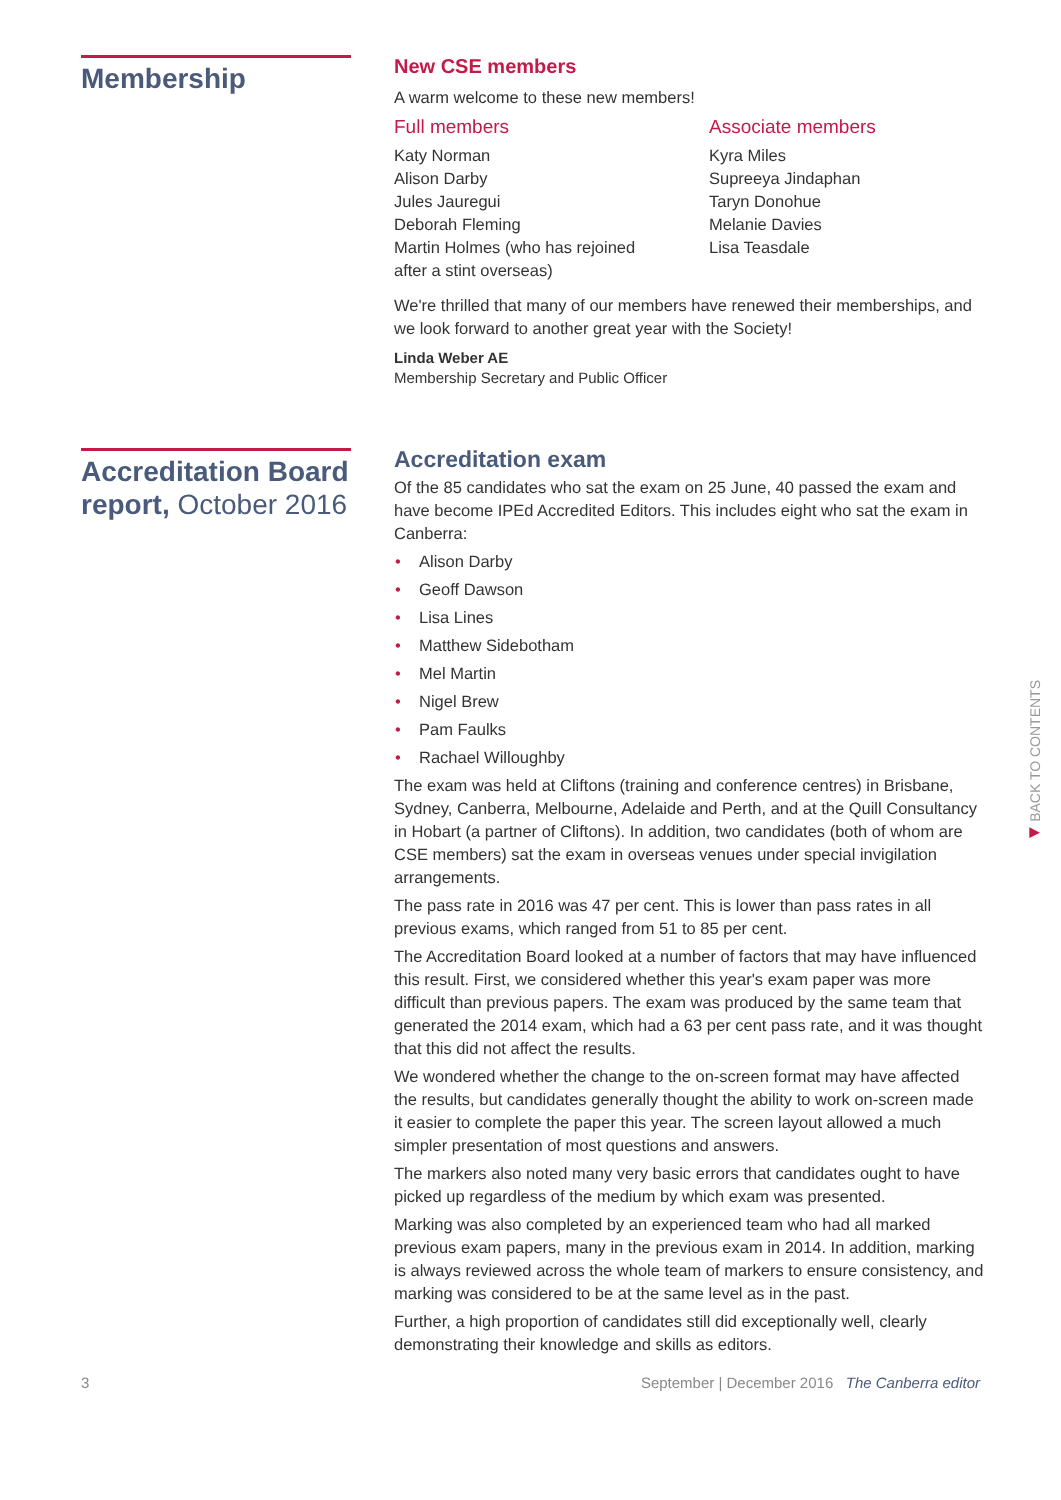Membership
New CSE members
A warm welcome to these new members!
Full members
Katy Norman
Alison Darby
Jules Jauregui
Deborah Fleming
Martin Holmes (who has rejoined after a stint overseas)
Associate members
Kyra Miles
Supreeya Jindaphan
Taryn Donohue
Melanie Davies
Lisa Teasdale
We're thrilled that many of our members have renewed their memberships, and we look forward to another great year with the Society!
Linda Weber AE
Membership Secretary and Public Officer
Accreditation Board report, October 2016
Accreditation exam
Of the 85 candidates who sat the exam on 25 June, 40 passed the exam and have become IPEd Accredited Editors. This includes eight who sat the exam in Canberra:
• Alison Darby
• Geoff Dawson
• Lisa Lines
• Matthew Sidebotham
• Mel Martin
• Nigel Brew
• Pam Faulks
• Rachael Willoughby
The exam was held at Cliftons (training and conference centres) in Brisbane, Sydney, Canberra, Melbourne, Adelaide and Perth, and at the Quill Consultancy in Hobart (a partner of Cliftons). In addition, two candidates (both of whom are CSE members) sat the exam in overseas venues under special invigilation arrangements.
The pass rate in 2016 was 47 per cent. This is lower than pass rates in all previous exams, which ranged from 51 to 85 per cent.
The Accreditation Board looked at a number of factors that may have influenced this result. First, we considered whether this year's exam paper was more difficult than previous papers. The exam was produced by the same team that generated the 2014 exam, which had a 63 per cent pass rate, and it was thought that this did not affect the results.
We wondered whether the change to the on-screen format may have affected the results, but candidates generally thought the ability to work on-screen made it easier to complete the paper this year. The screen layout allowed a much simpler presentation of most questions and answers.
The markers also noted many very basic errors that candidates ought to have picked up regardless of the medium by which exam was presented.
Marking was also completed by an experienced team who had all marked previous exam papers, many in the previous exam in 2014. In addition, marking is always reviewed across the whole team of markers to ensure consistency, and marking was considered to be at the same level as in the past.
Further, a high proportion of candidates still did exceptionally well, clearly demonstrating their knowledge and skills as editors.
3 September | December 2016 The Canberra editor
◀ BACK TO CONTENTS